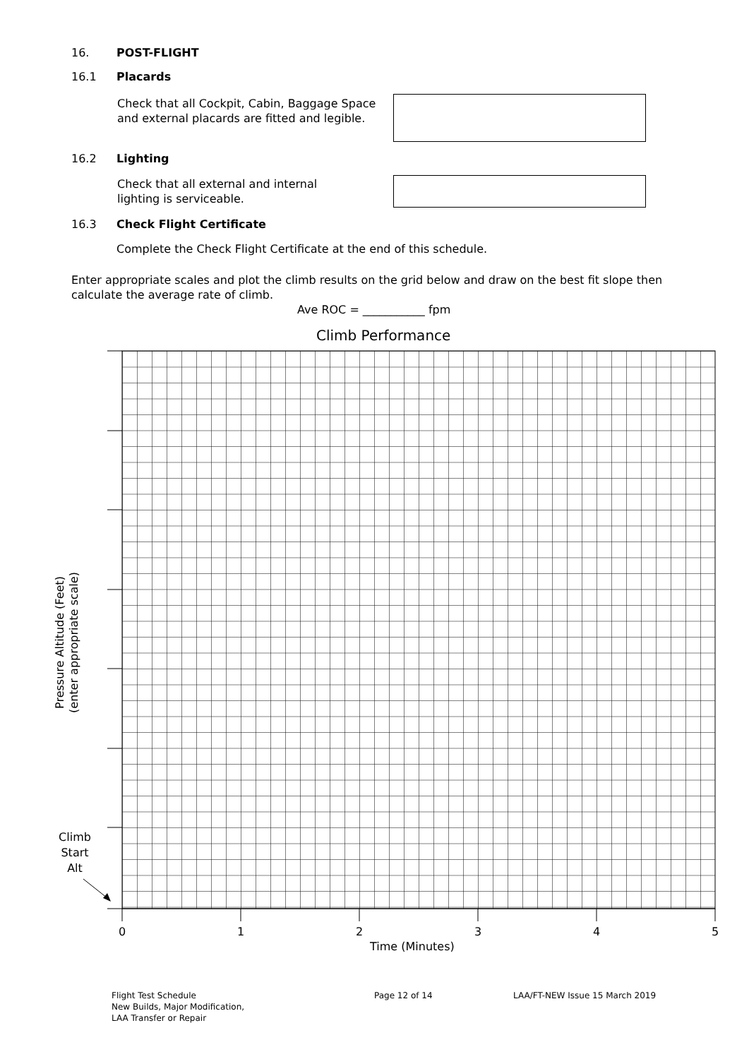16. POST-FLIGHT
16.1 Placards
Check that all Cockpit, Cabin, Baggage Space and external placards are fitted and legible.
16.2 Lighting
Check that all external and internal lighting is serviceable.
16.3 Check Flight Certificate
Complete the Check Flight Certificate at the end of this schedule.
Enter appropriate scales and plot the climb results on the grid below and draw on the best fit slope then calculate the average rate of climb.
Ave ROC = ___________ fpm
Climb Performance
Pressure Altitude (Feet)
(enter appropriate scale)
Climb
Start
Alt
0 1 2 3 4 5
Time (Minutes)
Flight Test Schedule
New Builds, Major Modification,
LAA Transfer or Repair
Page 12 of 14 LAA/FT-NEW Issue 15 March 2019